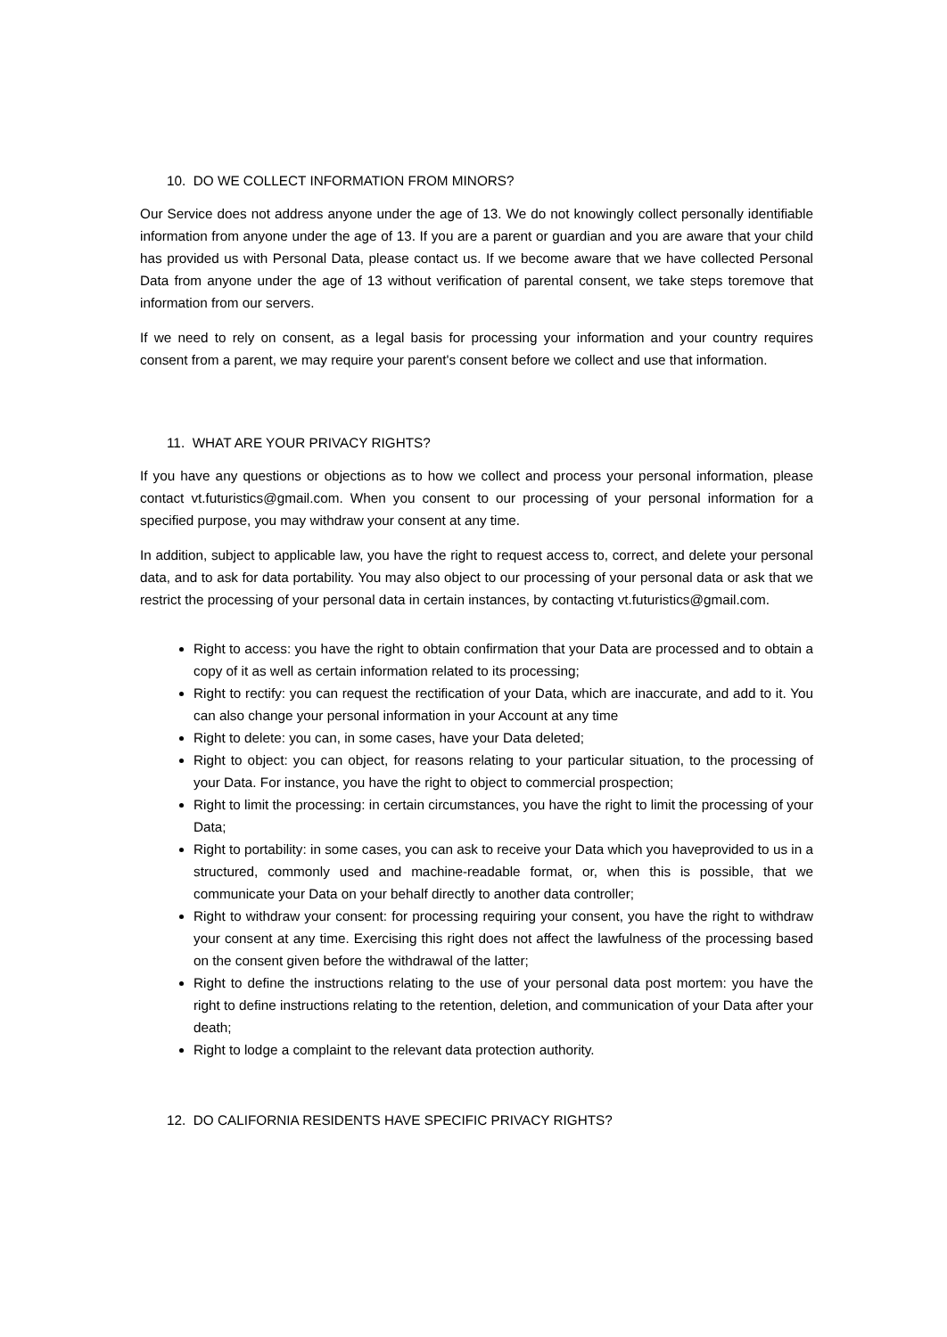10. DO WE COLLECT INFORMATION FROM MINORS?
Our Service does not address anyone under the age of 13. We do not knowingly collect personally identifiable information from anyone under the age of 13. If you are a parent or guardian and you are aware that your child has provided us with Personal Data, please contact us. If we become aware that we have collected Personal Data from anyone under the age of 13 without verification of parental consent, we take steps toremove that information from our servers.
If we need to rely on consent, as a legal basis for processing your information and your country requires consent from a parent, we may require your parent's consent before we collect and use that information.
11. WHAT ARE YOUR PRIVACY RIGHTS?
If you have any questions or objections as to how we collect and process your personal information, please contact vt.futuristics@gmail.com. When you consent to our processing of your personal information for a specified purpose, you may withdraw your consent at any time.
In addition, subject to applicable law, you have the right to request access to, correct, and delete your personal data, and to ask for data portability. You may also object to our processing of your personal data or ask that we restrict the processing of your personal data in certain instances, by contacting vt.futuristics@gmail.com.
Right to access: you have the right to obtain confirmation that your Data are processed and to obtain a copy of it as well as certain information related to its processing;
Right to rectify: you can request the rectification of your Data, which are inaccurate, and add to it. You can also change your personal information in your Account at any time
Right to delete: you can, in some cases, have your Data deleted;
Right to object: you can object, for reasons relating to your particular situation, to the processing of your Data. For instance, you have the right to object to commercial prospection;
Right to limit the processing: in certain circumstances, you have the right to limit the processing of your Data;
Right to portability: in some cases, you can ask to receive your Data which you haveprovided to us in a structured, commonly used and machine-readable format, or, when this is possible, that we communicate your Data on your behalf directly to another data controller;
Right to withdraw your consent: for processing requiring your consent, you have the right to withdraw your consent at any time. Exercising this right does not affect the lawfulness of the processing based on the consent given before the withdrawal of the latter;
Right to define the instructions relating to the use of your personal data post mortem: you have the right to define instructions relating to the retention, deletion, and communication of your Data after your death;
Right to lodge a complaint to the relevant data protection authority.
12. DO CALIFORNIA RESIDENTS HAVE SPECIFIC PRIVACY RIGHTS?